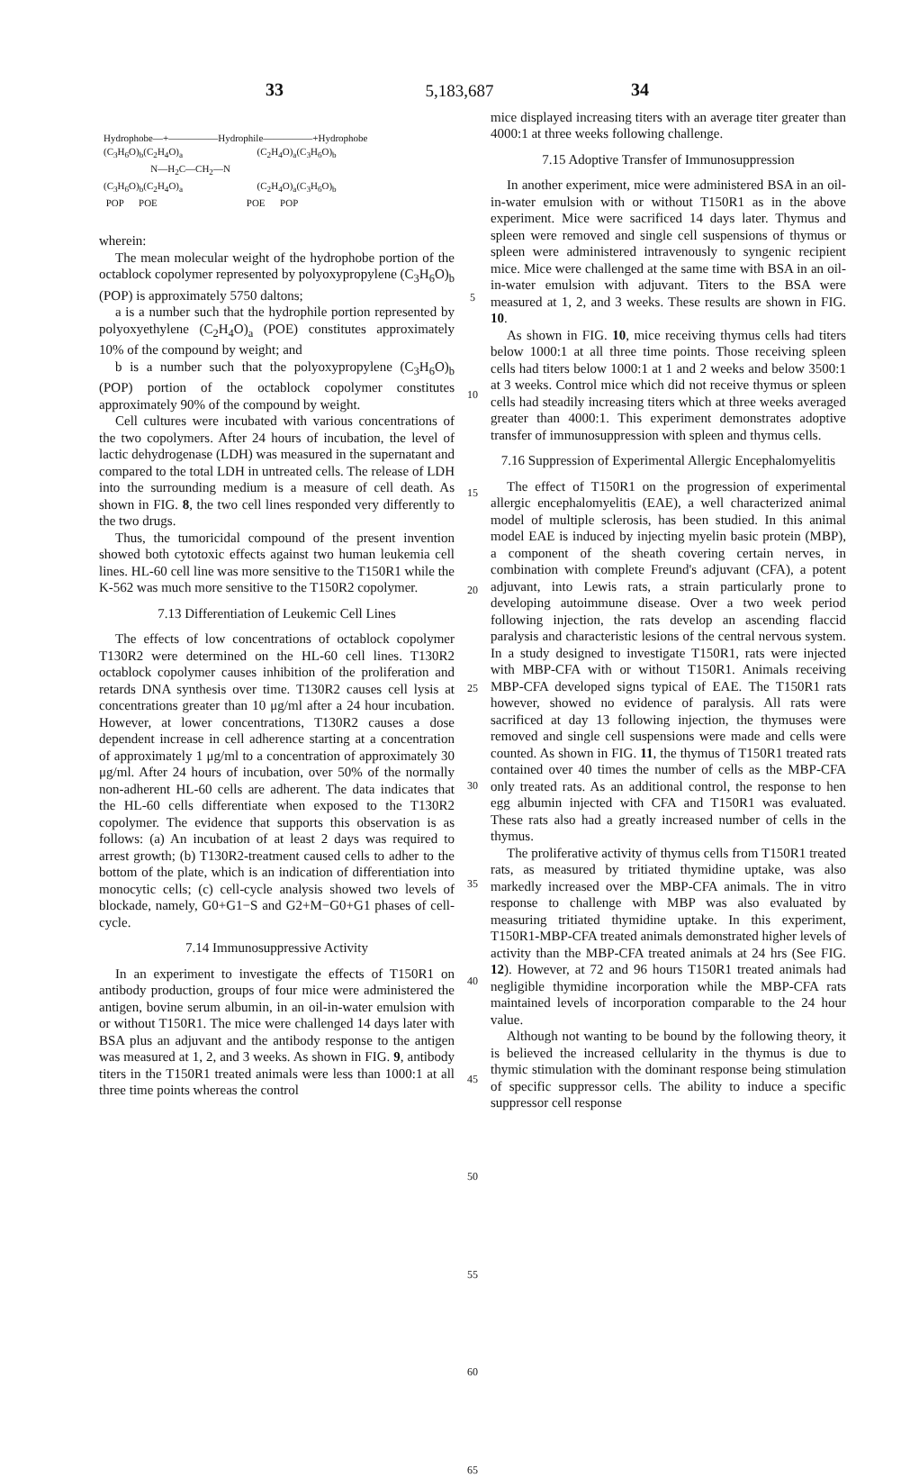5,183,687
33 34
Hydrophobe—+—————Hydrophile—————+Hydrophobe (C<sub>3</sub>H<sub>6</sub>O)<sub>b</sub>(C<sub>2</sub>H<sub>4</sub>O)<sub>a</sub> (C<sub>2</sub>H<sub>4</sub>O)<sub>a</sub>(C<sub>3</sub>H<sub>6</sub>O)<sub>b</sub> N—H<sub>2</sub>C—CH<sub>2</sub>—N (C<sub>3</sub>H<sub>6</sub>O)<sub>b</sub>(C<sub>2</sub>H<sub>4</sub>O)<sub>a</sub> (C<sub>2</sub>H<sub>4</sub>O)<sub>a</sub>(C<sub>3</sub>H<sub>6</sub>O)<sub>b</sub> POP POE POE POP
wherein:
The mean molecular weight of the hydrophobe portion of the octablock copolymer represented by polyoxypropylene (C<sub>3</sub>H<sub>6</sub>O)<sub>b</sub> (POP) is approximately 5750 daltons;
a is a number such that the hydrophile portion represented by polyoxyethylene (C<sub>2</sub>H<sub>4</sub>O)<sub>a</sub> (POE) constitutes approximately 10% of the compound by weight; and
b is a number such that the polyoxypropylene (C<sub>3</sub>H<sub>6</sub>O)<sub>b</sub> (POP) portion of the octablock copolymer constitutes approximately 90% of the compound by weight.
Cell cultures were incubated with various concentrations of the two copolymers. After 24 hours of incubation, the level of lactic dehydrogenase (LDH) was measured in the supernatant and compared to the total LDH in untreated cells. The release of LDH into the surrounding medium is a measure of cell death. As shown in FIG. 8, the two cell lines responded very differently to the two drugs.
Thus, the tumoricidal compound of the present invention showed both cytotoxic effects against two human leukemia cell lines. HL-60 cell line was more sensitive to the T150R1 while the K-562 was much more sensitive to the T150R2 copolymer.
7.13 Differentiation of Leukemic Cell Lines
The effects of low concentrations of octablock copolymer T130R2 were determined on the HL-60 cell lines. T130R2 octablock copolymer causes inhibition of the proliferation and retards DNA synthesis over time. T130R2 causes cell lysis at concentrations greater than 10 μg/ml after a 24 hour incubation. However, at lower concentrations, T130R2 causes a dose dependent increase in cell adherence starting at a concentration of approximately 1 μg/ml to a concentration of approximately 30 μg/ml. After 24 hours of incubation, over 50% of the normally non-adherent HL-60 cells are adherent. The data indicates that the HL-60 cells differentiate when exposed to the T130R2 copolymer. The evidence that supports this observation is as follows: (a) An incubation of at least 2 days was required to arrest growth; (b) T130R2-treatment caused cells to adher to the bottom of the plate, which is an indication of differentiation into monocytic cells; (c) cell-cycle analysis showed two levels of blockade, namely, G0+G1−S and G2+M−G0+G1 phases of cell-cycle.
7.14 Immunosuppressive Activity
In an experiment to investigate the effects of T150R1 on antibody production, groups of four mice were administered the antigen, bovine serum albumin, in an oil-in-water emulsion with or without T150R1. The mice were challenged 14 days later with BSA plus an adjuvant and the antibody response to the antigen was measured at 1, 2, and 3 weeks. As shown in FIG. 9, antibody titers in the T150R1 treated animals were less than 1000:1 at all three time points whereas the control
5
10
15
20
25
30
35
40
45
50
55
60
65
mice displayed increasing titers with an average titer greater than 4000:1 at three weeks following challenge.
7.15 Adoptive Transfer of Immunosuppression
In another experiment, mice were administered BSA in an oil-in-water emulsion with or without T150R1 as in the above experiment. Mice were sacrificed 14 days later. Thymus and spleen were removed and single cell suspensions of thymus or spleen were administered intravenously to syngenic recipient mice. Mice were challenged at the same time with BSA in an oil-in-water emulsion with adjuvant. Titers to the BSA were measured at 1, 2, and 3 weeks. These results are shown in FIG. 10.
As shown in FIG. 10, mice receiving thymus cells had titers below 1000:1 at all three time points. Those receiving spleen cells had titers below 1000:1 at 1 and 2 weeks and below 3500:1 at 3 weeks. Control mice which did not receive thymus or spleen cells had steadily increasing titers which at three weeks averaged greater than 4000:1. This experiment demonstrates adoptive transfer of immunosuppression with spleen and thymus cells.
7.16 Suppression of Experimental Allergic Encephalomyelitis
The effect of T150R1 on the progression of experimental allergic encephalomyelitis (EAE), a well characterized animal model of multiple sclerosis, has been studied. In this animal model EAE is induced by injecting myelin basic protein (MBP), a component of the sheath covering certain nerves, in combination with complete Freund's adjuvant (CFA), a potent adjuvant, into Lewis rats, a strain particularly prone to developing autoimmune disease. Over a two week period following injection, the rats develop an ascending flaccid paralysis and characteristic lesions of the central nervous system. In a study designed to investigate T150R1, rats were injected with MBP-CFA with or without T150R1. Animals receiving MBP-CFA developed signs typical of EAE. The T150R1 rats however, showed no evidence of paralysis. All rats were sacrificed at day 13 following injection, the thymuses were removed and single cell suspensions were made and cells were counted. As shown in FIG. 11, the thymus of T150R1 treated rats contained over 40 times the number of cells as the MBP-CFA only treated rats. As an additional control, the response to hen egg albumin injected with CFA and T150R1 was evaluated. These rats also had a greatly increased number of cells in the thymus.
The proliferative activity of thymus cells from T150R1 treated rats, as measured by tritiated thymidine uptake, was also markedly increased over the MBP-CFA animals. The in vitro response to challenge with MBP was also evaluated by measuring tritiated thymidine uptake. In this experiment, T150R1-MBP-CFA treated animals demonstrated higher levels of activity than the MBP-CFA treated animals at 24 hrs (See FIG. 12). However, at 72 and 96 hours T150R1 treated animals had negligible thymidine incorporation while the MBP-CFA rats maintained levels of incorporation comparable to the 24 hour value.
Although not wanting to be bound by the following theory, it is believed the increased cellularity in the thymus is due to thymic stimulation with the dominant response being stimulation of specific suppressor cells. The ability to induce a specific suppressor cell response